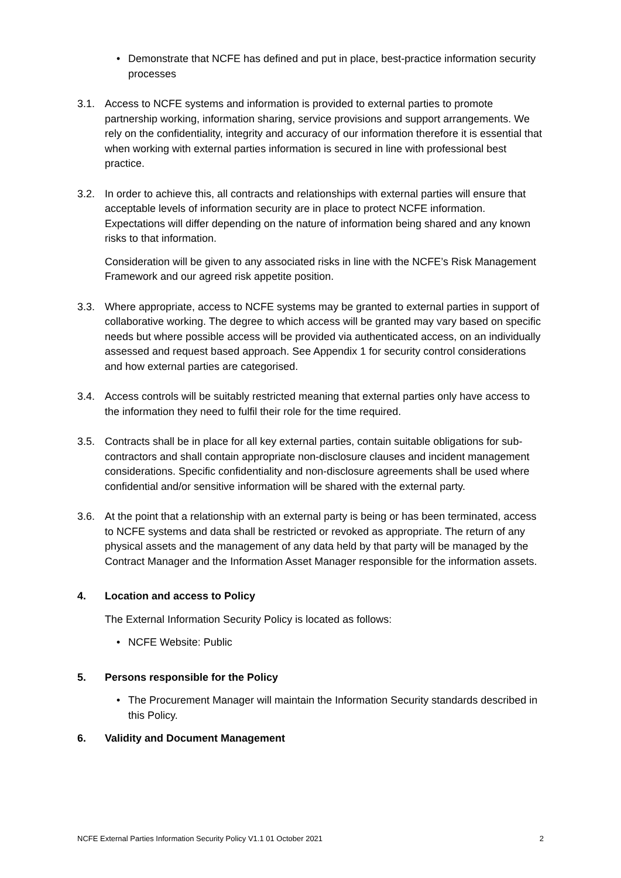• Demonstrate that NCFE has defined and put in place, best-practice information security processes
3.1. Access to NCFE systems and information is provided to external parties to promote partnership working, information sharing, service provisions and support arrangements. We rely on the confidentiality, integrity and accuracy of our information therefore it is essential that when working with external parties information is secured in line with professional best practice.
3.2. In order to achieve this, all contracts and relationships with external parties will ensure that acceptable levels of information security are in place to protect NCFE information. Expectations will differ depending on the nature of information being shared and any known risks to that information.
Consideration will be given to any associated risks in line with the NCFE’s Risk Management Framework and our agreed risk appetite position.
3.3. Where appropriate, access to NCFE systems may be granted to external parties in support of collaborative working. The degree to which access will be granted may vary based on specific needs but where possible access will be provided via authenticated access, on an individually assessed and request based approach. See Appendix 1 for security control considerations and how external parties are categorised.
3.4. Access controls will be suitably restricted meaning that external parties only have access to the information they need to fulfil their role for the time required.
3.5. Contracts shall be in place for all key external parties, contain suitable obligations for sub-contractors and shall contain appropriate non-disclosure clauses and incident management considerations. Specific confidentiality and non-disclosure agreements shall be used where confidential and/or sensitive information will be shared with the external party.
3.6. At the point that a relationship with an external party is being or has been terminated, access to NCFE systems and data shall be restricted or revoked as appropriate. The return of any physical assets and the management of any data held by that party will be managed by the Contract Manager and the Information Asset Manager responsible for the information assets.
4. Location and access to Policy
The External Information Security Policy is located as follows:
• NCFE Website: Public
5. Persons responsible for the Policy
• The Procurement Manager will maintain the Information Security standards described in this Policy.
6. Validity and Document Management
NCFE External Parties Information Security Policy V1.1 01 October 2021 2